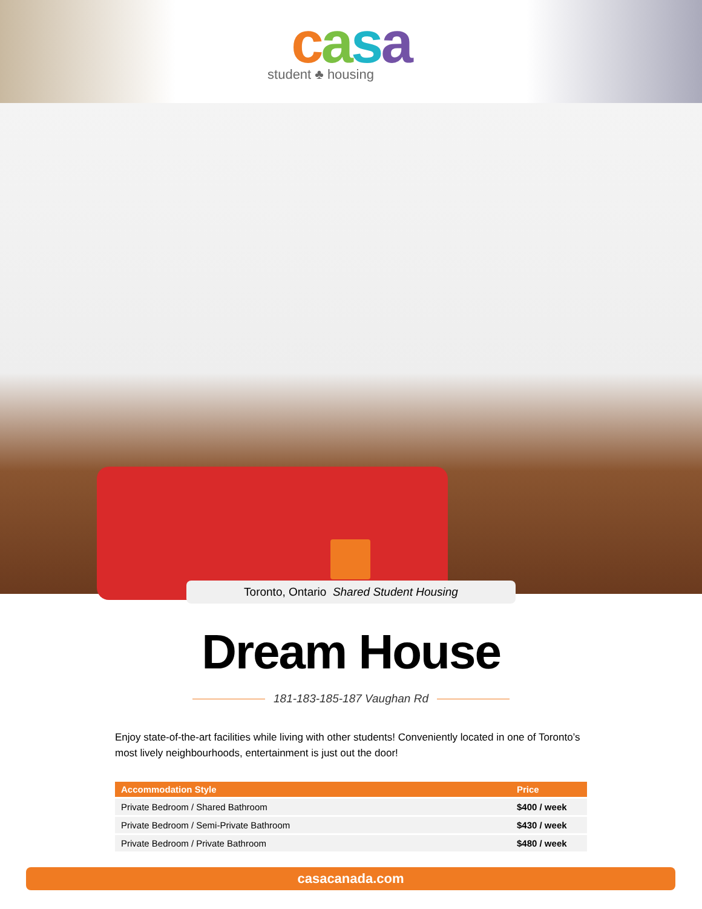casa
student ♣ housing
Toronto, Ontario Shared Student Housing
Dream House
181-183-185-187 Vaughan Rd
Enjoy state-of-the-art facilities while living with other students! Conveniently located in one of Toronto’s most lively neighbourhoods, entertainment is just out the door!
| Accommodation Style | Price |
| --- | --- |
| Private Bedroom / Shared Bathroom | $400 / week |
| Private Bedroom / Semi-Private Bathroom | $430 / week |
| Private Bedroom / Private Bathroom | $480 / week |
casacanada.com